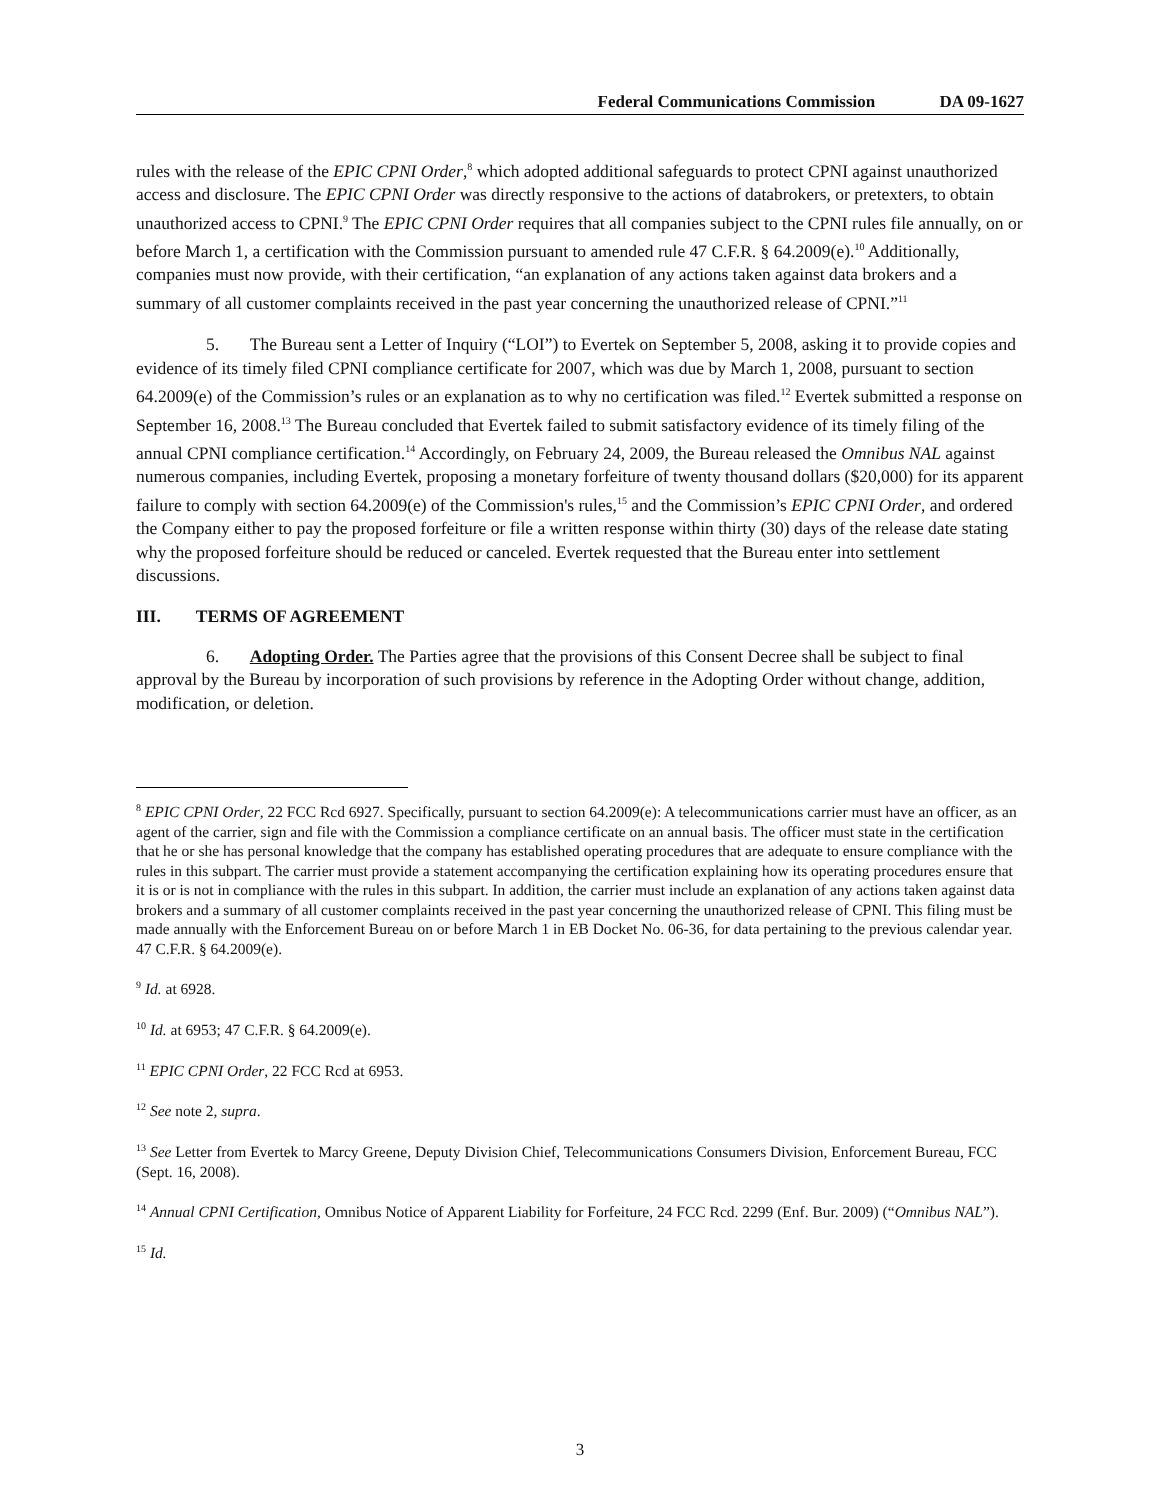Federal Communications Commission DA 09-1627
rules with the release of the EPIC CPNI Order,<sup>8</sup> which adopted additional safeguards to protect CPNI against unauthorized access and disclosure. The EPIC CPNI Order was directly responsive to the actions of databrokers, or pretexters, to obtain unauthorized access to CPNI.<sup>9</sup> The EPIC CPNI Order requires that all companies subject to the CPNI rules file annually, on or before March 1, a certification with the Commission pursuant to amended rule 47 C.F.R. § 64.2009(e).<sup>10</sup> Additionally, companies must now provide, with their certification, “an explanation of any actions taken against data brokers and a summary of all customer complaints received in the past year concerning the unauthorized release of CPNI.”<sup>11</sup>
5. The Bureau sent a Letter of Inquiry (“LOI”) to Evertek on September 5, 2008, asking it to provide copies and evidence of its timely filed CPNI compliance certificate for 2007, which was due by March 1, 2008, pursuant to section 64.2009(e) of the Commission’s rules or an explanation as to why no certification was filed.<sup>12</sup> Evertek submitted a response on September 16, 2008.<sup>13</sup> The Bureau concluded that Evertek failed to submit satisfactory evidence of its timely filing of the annual CPNI compliance certification.<sup>14</sup> Accordingly, on February 24, 2009, the Bureau released the Omnibus NAL against numerous companies, including Evertek, proposing a monetary forfeiture of twenty thousand dollars ($20,000) for its apparent failure to comply with section 64.2009(e) of the Commission's rules,<sup>15</sup> and the Commission’s EPIC CPNI Order, and ordered the Company either to pay the proposed forfeiture or file a written response within thirty (30) days of the release date stating why the proposed forfeiture should be reduced or canceled. Evertek requested that the Bureau enter into settlement discussions.
III. TERMS OF AGREEMENT
6. Adopting Order. The Parties agree that the provisions of this Consent Decree shall be subject to final approval by the Bureau by incorporation of such provisions by reference in the Adopting Order without change, addition, modification, or deletion.
<sup>8</sup> EPIC CPNI Order, 22 FCC Rcd 6927. Specifically, pursuant to section 64.2009(e): A telecommunications carrier must have an officer, as an agent of the carrier, sign and file with the Commission a compliance certificate on an annual basis. The officer must state in the certification that he or she has personal knowledge that the company has established operating procedures that are adequate to ensure compliance with the rules in this subpart. The carrier must provide a statement accompanying the certification explaining how its operating procedures ensure that it is or is not in compliance with the rules in this subpart. In addition, the carrier must include an explanation of any actions taken against data brokers and a summary of all customer complaints received in the past year concerning the unauthorized release of CPNI. This filing must be made annually with the Enforcement Bureau on or before March 1 in EB Docket No. 06-36, for data pertaining to the previous calendar year. 47 C.F.R. § 64.2009(e).
<sup>9</sup> Id. at 6928.
<sup>10</sup> Id. at 6953; 47 C.F.R. § 64.2009(e).
<sup>11</sup> EPIC CPNI Order, 22 FCC Rcd at 6953.
<sup>12</sup> See note 2, supra.
<sup>13</sup> See Letter from Evertek to Marcy Greene, Deputy Division Chief, Telecommunications Consumers Division, Enforcement Bureau, FCC (Sept. 16, 2008).
<sup>14</sup> Annual CPNI Certification, Omnibus Notice of Apparent Liability for Forfeiture, 24 FCC Rcd. 2299 (Enf. Bur. 2009) (“Omnibus NAL”).
<sup>15</sup> Id.
3